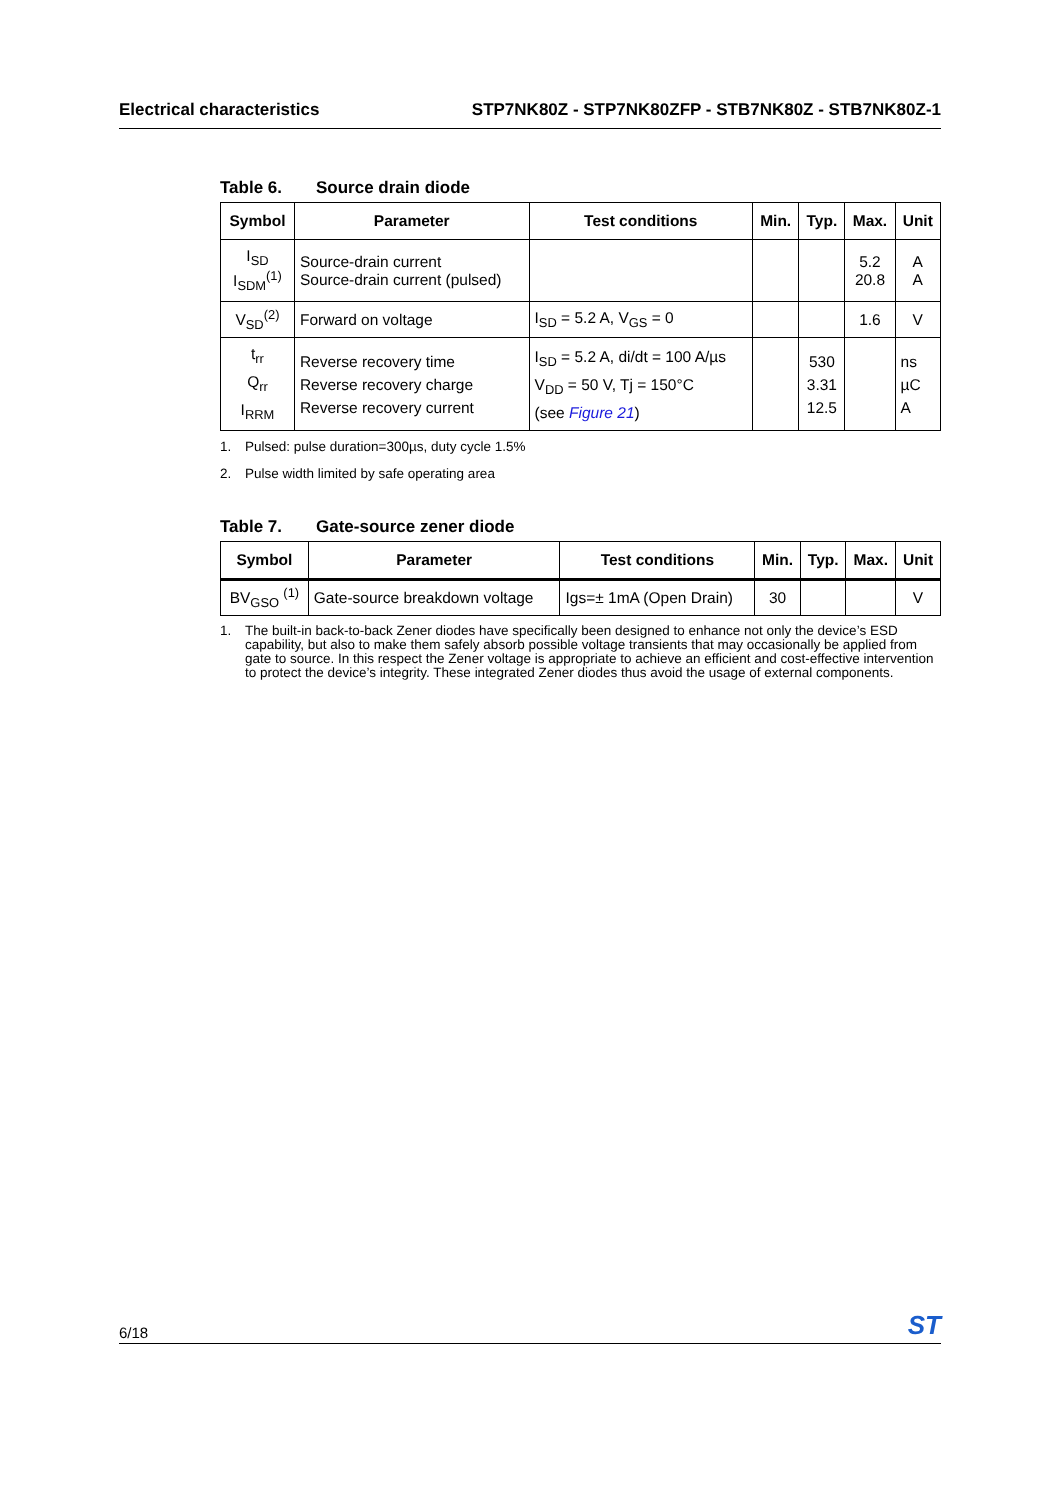Electrical characteristics STP7NK80Z - STP7NK80ZFP - STB7NK80Z - STB7NK80Z-1
Table 6. Source drain diode
| Symbol | Parameter | Test conditions | Min. | Typ. | Max. | Unit |
| --- | --- | --- | --- | --- | --- | --- |
| I<sub>SD</sub> I<sub>SDM</sub><sup>(1)</sup> | Source-drain current Source-drain current (pulsed) | | | | 5.2 20.8 | A A |
| V<sub>SD</sub><sup>(2)</sup> | Forward on voltage | I<sub>SD</sub> = 5.2 A, V<sub>GS</sub> = 0 | | | 1.6 | V |
| t<sub>rr</sub> Q<sub>rr</sub> I<sub>RRM</sub> | Reverse recovery time Reverse recovery charge Reverse recovery current | I<sub>SD</sub> = 5.2 A, di/dt = 100 A/µs V<sub>DD</sub> = 50 V, Tj = 150°C (see Figure 21 ) | | 530 3.31 12.5 | | ns µC A |
1. Pulsed: pulse duration=300µs, duty cycle 1.5%
2. Pulse width limited by safe operating area
Table 7. Gate-source zener diode
| Symbol | Parameter | Test conditions | Min. | Typ. | Max. | Unit |
| --- | --- | --- | --- | --- | --- | --- |
| BV<sub>GSO</sub> <sup>(1)</sup> | Gate-source breakdown voltage | Igs=± 1mA (Open Drain) | 30 | | | V |
1. The built-in back-to-back Zener diodes have specifically been designed to enhance not only the device’s ESD capability, but also to make them safely absorb possible voltage transients that may occasionally be applied from gate to source. In this respect the Zener voltage is appropriate to achieve an efficient and cost-effective intervention to protect the device’s integrity. These integrated Zener diodes thus avoid the usage of external components.
6/18
ST